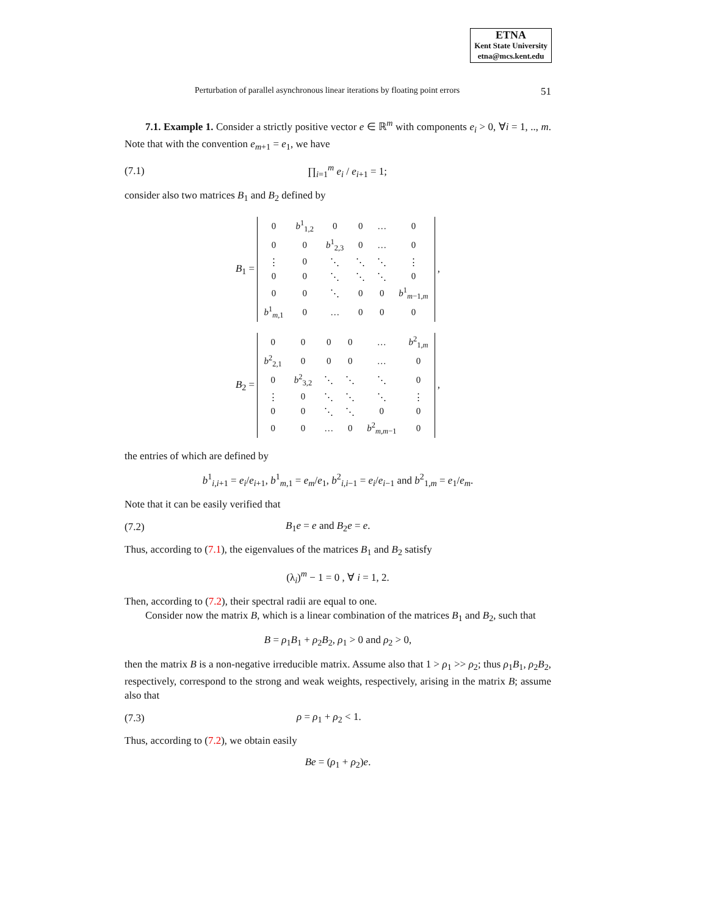ETNA
Kent State University
etna@mcs.kent.edu
Perturbation of parallel asynchronous linear iterations by floating point errors 51
7.1. Example 1. Consider a strictly positive vector e ∈ ℝ<sup>m</sup> with components e<sub>i</sub> > 0, ∀i = 1, .., m. Note that with the convention e<sub>m+1</sub> = e<sub>1</sub>, we have
(7.1) ∏<sub>i=1</sub><sup>m</sup> e<sub>i</sub> / e<sub>i+1</sub> = 1;
consider also two matrices B<sub>1</sub> and B<sub>2</sub> defined by
B<sub>1</sub> =
| 0 | b<sup>1</sup><sub>1,2</sub> | 0 | 0 | … | 0 |
| 0 | 0 | b<sup>1</sup><sub>2,3</sub> | 0 | … | 0 |
| ⋮ | 0 | ⋱ | ⋱ | ⋱ | ⋮ |
| 0 | 0 | ⋱ | ⋱ | ⋱ | 0 |
| 0 | 0 | ⋱ | 0 | 0 | b<sup>1</sup><sub>m−1,m</sub> |
| b<sup>1</sup><sub>m,1</sub> | 0 | … | 0 | 0 | 0 |
,
B<sub>2</sub> =
| 0 | 0 | 0 | 0 | … | b<sup>2</sup><sub>1,m</sub> |
| b<sup>2</sup><sub>2,1</sub> | 0 | 0 | 0 | … | 0 |
| 0 | b<sup>2</sup><sub>3,2</sub> | ⋱ | ⋱ | ⋱ | 0 |
| ⋮ | 0 | ⋱ | ⋱ | ⋱ | ⋮ |
| 0 | 0 | ⋱ | ⋱ | 0 | 0 |
| 0 | 0 | … | 0 | b<sup>2</sup><sub>m,m−1</sub> | 0 |
,
the entries of which are defined by
b<sup>1</sup><sub>i,i+1</sub> = e<sub>i</sub>/e<sub>i+1</sub>, b<sup>1</sup><sub>m,1</sub> = e<sub>m</sub>/e<sub>1</sub>, b<sup>2</sup><sub>i,i−1</sub> = e<sub>i</sub>/e<sub>i−1</sub> and b<sup>2</sup><sub>1,m</sub> = e<sub>1</sub>/e<sub>m</sub>.
Note that it can be easily verified that
(7.2) B<sub>1</sub>e = e and B<sub>2</sub>e = e.
Thus, according to (7.1), the eigenvalues of the matrices B<sub>1</sub> and B<sub>2</sub> satisfy
(λ<sub>i</sub>)<sup>m</sup> − 1 = 0 , ∀ i = 1, 2.
Then, according to (7.2), their spectral radii are equal to one.
Consider now the matrix B, which is a linear combination of the matrices B<sub>1</sub> and B<sub>2</sub>, such that
B = ρ<sub>1</sub>B<sub>1</sub> + ρ<sub>2</sub>B<sub>2</sub>, ρ<sub>1</sub> > 0 and ρ<sub>2</sub> > 0,
then the matrix B is a non-negative irreducible matrix. Assume also that 1 > ρ<sub>1</sub> >> ρ<sub>2</sub>; thus ρ<sub>1</sub>B<sub>1</sub>, ρ<sub>2</sub>B<sub>2</sub>, respectively, correspond to the strong and weak weights, respectively, arising in the matrix B; assume also that
(7.3) ρ = ρ<sub>1</sub> + ρ<sub>2</sub> < 1.
Thus, according to (7.2), we obtain easily
Be = (ρ<sub>1</sub> + ρ<sub>2</sub>)e.